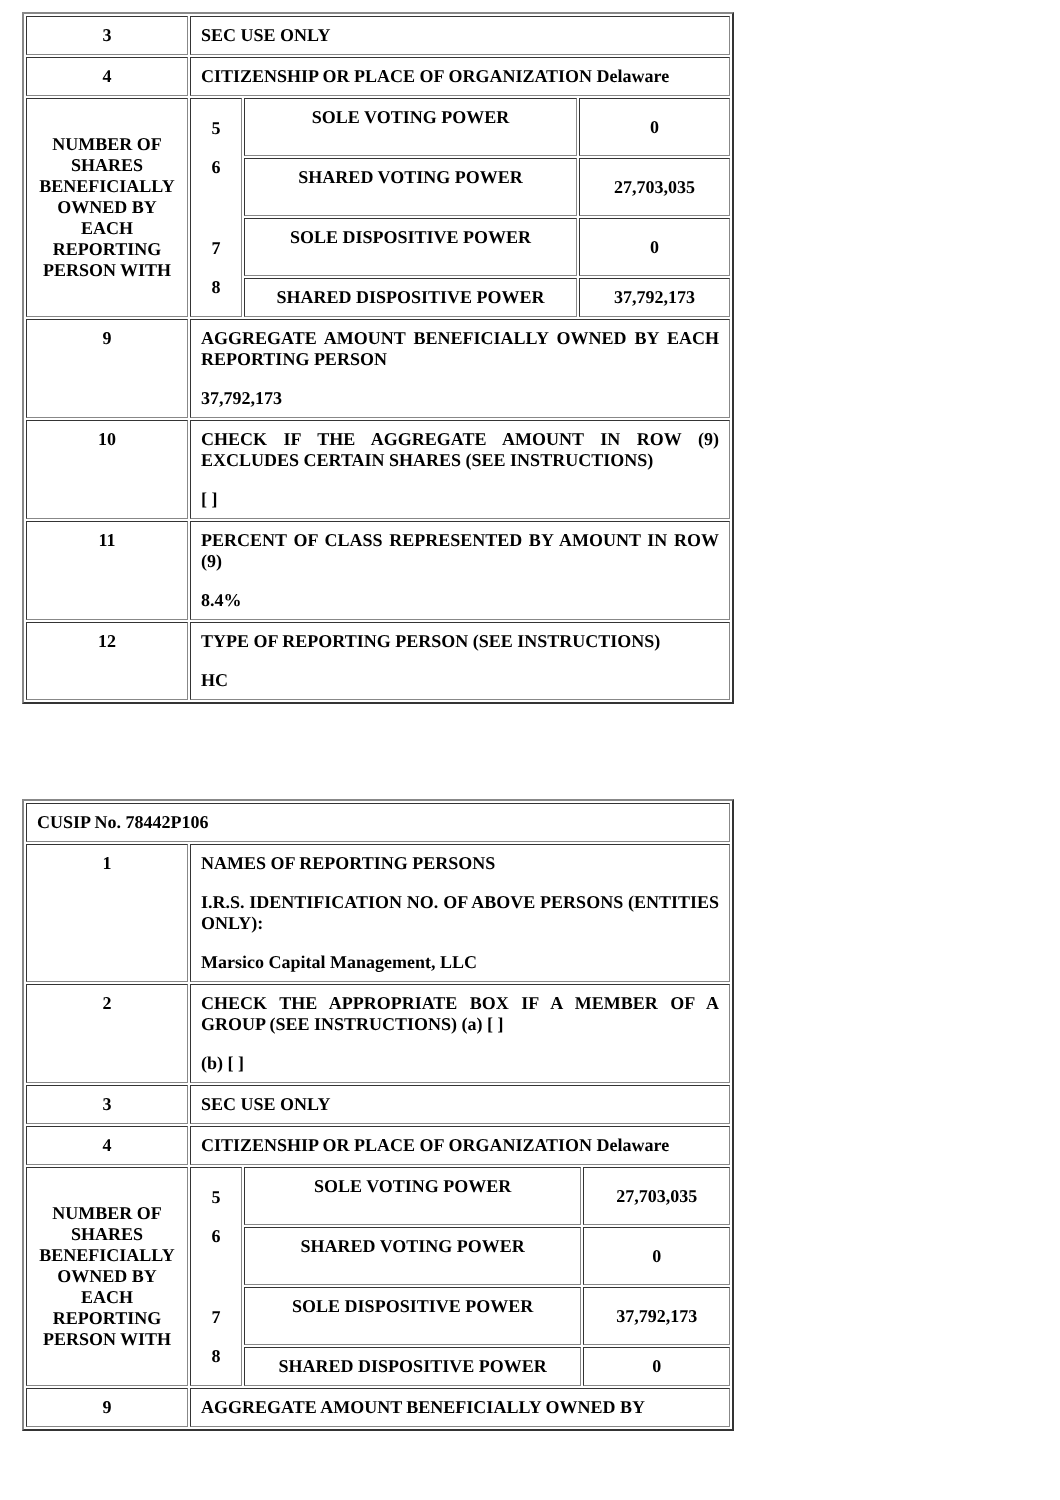| 3 | SEC USE ONLY | | |
| 4 | CITIZENSHIP OR PLACE OF ORGANIZATION Delaware | | |
| NUMBER OF SHARES BENEFICIALLY OWNED BY EACH REPORTING PERSON WITH | 5 6 7 8 | SOLE VOTING POWER | 0 |
| | | SHARED VOTING POWER | 27,703,035 |
| | | SOLE DISPOSITIVE POWER | 0 |
| | | SHARED DISPOSITIVE POWER | 37,792,173 |
| 9 | AGGREGATE AMOUNT BENEFICIALLY OWNED BY EACH REPORTING PERSON 37,792,173 | | |
| 10 | CHECK IF THE AGGREGATE AMOUNT IN ROW (9) EXCLUDES CERTAIN SHARES (SEE INSTRUCTIONS) [ ] | | |
| 11 | PERCENT OF CLASS REPRESENTED BY AMOUNT IN ROW (9) 8.4% | | |
| 12 | TYPE OF REPORTING PERSON (SEE INSTRUCTIONS) HC | | |
| CUSIP No. 78442P106 | | | |
| 1 | NAMES OF REPORTING PERSONS I.R.S. IDENTIFICATION NO. OF ABOVE PERSONS (ENTITIES ONLY): Marsico Capital Management, LLC | | |
| 2 | CHECK THE APPROPRIATE BOX IF A MEMBER OF A GROUP (SEE INSTRUCTIONS) (a) [ ] (b) [ ] | | |
| 3 | SEC USE ONLY | | |
| 4 | CITIZENSHIP OR PLACE OF ORGANIZATION Delaware | | |
| NUMBER OF SHARES BENEFICIALLY OWNED BY EACH REPORTING PERSON WITH | 5 6 7 8 | SOLE VOTING POWER | 27,703,035 |
| | | SHARED VOTING POWER | 0 |
| | | SOLE DISPOSITIVE POWER | 37,792,173 |
| | | SHARED DISPOSITIVE POWER | 0 |
| 9 | AGGREGATE AMOUNT BENEFICIALLY OWNED BY | | |